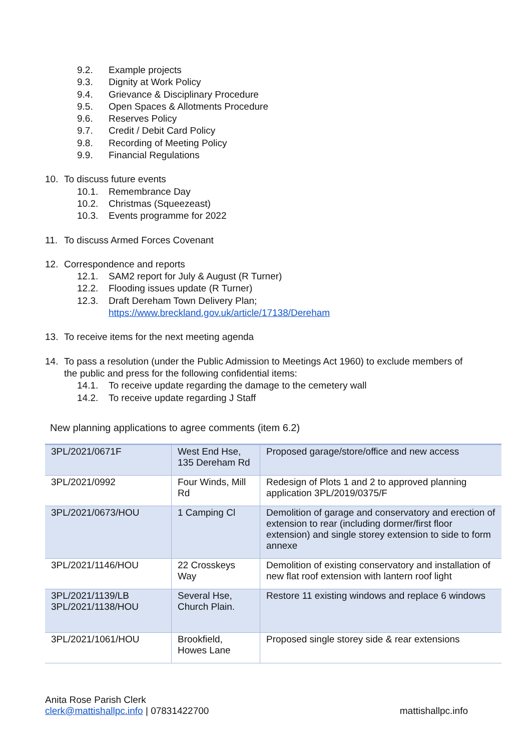9.2. Example projects
9.3. Dignity at Work Policy
9.4. Grievance & Disciplinary Procedure
9.5. Open Spaces & Allotments Procedure
9.6. Reserves Policy
9.7. Credit / Debit Card Policy
9.8. Recording of Meeting Policy
9.9. Financial Regulations
10. To discuss future events
10.1. Remembrance Day
10.2. Christmas (Squeezeast)
10.3. Events programme for 2022
11. To discuss Armed Forces Covenant
12. Correspondence and reports
12.1. SAM2 report for July & August (R Turner)
12.2. Flooding issues update (R Turner)
12.3. Draft Dereham Town Delivery Plan;
https://www.breckland.gov.uk/article/17138/Dereham
13. To receive items for the next meeting agenda
14. To pass a resolution (under the Public Admission to Meetings Act 1960) to exclude members of
the public and press for the following confidential items:
14.1. To receive update regarding the damage to the cemetery wall
14.2. To receive update regarding J Staff
New planning applications to agree comments (item 6.2)
| 3PL/2021/0671F | West End Hse, 135 Dereham Rd | Proposed garage/store/office and new access |
| 3PL/2021/0992 | Four Winds, Mill Rd | Redesign of Plots 1 and 2 to approved planning application 3PL/2019/0375/F |
| 3PL/2021/0673/HOU | 1 Camping Cl | Demolition of garage and conservatory and erection of extension to rear (including dormer/first floor extension) and single storey extension to side to form annexe |
| 3PL/2021/1146/HOU | 22 Crosskeys Way | Demolition of existing conservatory and installation of new flat roof extension with lantern roof light |
| 3PL/2021/1139/LB 3PL/2021/1138/HOU | Several Hse, Church Plain. | Restore 11 existing windows and replace 6 windows |
| 3PL/2021/1061/HOU | Brookfield, Howes Lane | Proposed single storey side & rear extensions |
Anita Rose Parish Clerk
clerk@mattishallpc.info | 07831422700 mattishallpc.info